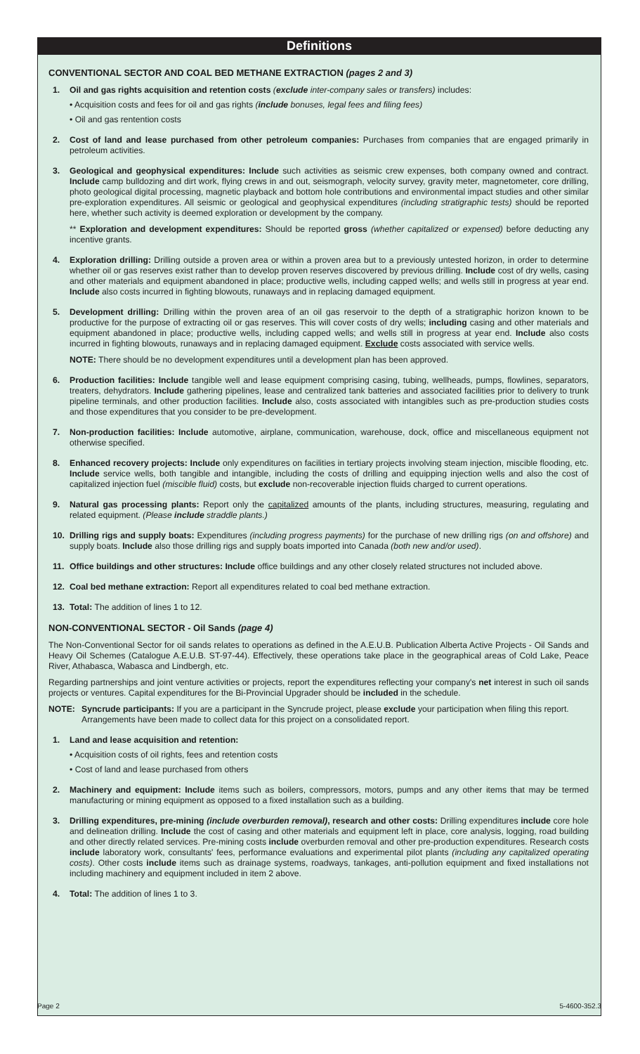Definitions
CONVENTIONAL SECTOR AND COAL BED METHANE EXTRACTION (pages 2 and 3)
1. Oil and gas rights acquisition and retention costs (exclude inter-company sales or transfers) includes:
• Acquisition costs and fees for oil and gas rights (include bonuses, legal fees and filing fees)
• Oil and gas rentention costs
2. Cost of land and lease purchased from other petroleum companies: Purchases from companies that are engaged primarily in petroleum activities.
3. Geological and geophysical expenditures: Include such activities as seismic crew expenses, both company owned and contract. Include camp bulldozing and dirt work, flying crews in and out, seismograph, velocity survey, gravity meter, magnetometer, core drilling, photo geological digital processing, magnetic playback and bottom hole contributions and environmental impact studies and other similar pre-exploration expenditures. All seismic or geological and geophysical expenditures (including stratigraphic tests) should be reported here, whether such activity is deemed exploration or development by the company.
** Exploration and development expenditures: Should be reported gross (whether capitalized or expensed) before deducting any incentive grants.
4. Exploration drilling: Drilling outside a proven area or within a proven area but to a previously untested horizon, in order to determine whether oil or gas reserves exist rather than to develop proven reserves discovered by previous drilling. Include cost of dry wells, casing and other materials and equipment abandoned in place; productive wells, including capped wells; and wells still in progress at year end. Include also costs incurred in fighting blowouts, runaways and in replacing damaged equipment.
5. Development drilling: Drilling within the proven area of an oil gas reservoir to the depth of a stratigraphic horizon known to be productive for the purpose of extracting oil or gas reserves. This will cover costs of dry wells; including casing and other materials and equipment abandoned in place; productive wells, including capped wells; and wells still in progress at year end. Include also costs incurred in fighting blowouts, runaways and in replacing damaged equipment. Exclude costs associated with service wells.
NOTE: There should be no development expenditures until a development plan has been approved.
6. Production facilities: Include tangible well and lease equipment comprising casing, tubing, wellheads, pumps, flowlines, separators, treaters, dehydrators. Include gathering pipelines, lease and centralized tank batteries and associated facilities prior to delivery to trunk pipeline terminals, and other production facilities. Include also, costs associated with intangibles such as pre-production studies costs and those expenditures that you consider to be pre-development.
7. Non-production facilities: Include automotive, airplane, communication, warehouse, dock, office and miscellaneous equipment not otherwise specified.
8. Enhanced recovery projects: Include only expenditures on facilities in tertiary projects involving steam injection, miscible flooding, etc. Include service wells, both tangible and intangible, including the costs of drilling and equipping injection wells and also the cost of capitalized injection fuel (miscible fluid) costs, but exclude non-recoverable injection fluids charged to current operations.
9. Natural gas processing plants: Report only the capitalized amounts of the plants, including structures, measuring, regulating and related equipment. (Please include straddle plants.)
10. Drilling rigs and supply boats: Expenditures (including progress payments) for the purchase of new drilling rigs (on and offshore) and supply boats. Include also those drilling rigs and supply boats imported into Canada (both new and/or used).
11. Office buildings and other structures: Include office buildings and any other closely related structures not included above.
12. Coal bed methane extraction: Report all expenditures related to coal bed methane extraction.
13. Total: The addition of lines 1 to 12.
NON-CONVENTIONAL SECTOR - Oil Sands (page 4)
The Non-Conventional Sector for oil sands relates to operations as defined in the A.E.U.B. Publication Alberta Active Projects - Oil Sands and Heavy Oil Schemes (Catalogue A.E.U.B. ST-97-44). Effectively, these operations take place in the geographical areas of Cold Lake, Peace River, Athabasca, Wabasca and Lindbergh, etc.
Regarding partnerships and joint venture activities or projects, report the expenditures reflecting your company's net interest in such oil sands projects or ventures. Capital expenditures for the Bi-Provincial Upgrader should be included in the schedule.
NOTE: Syncrude participants: If you are a participant in the Syncrude project, please exclude your participation when filing this report. Arrangements have been made to collect data for this project on a consolidated report.
1. Land and lease acquisition and retention:
• Acquisition costs of oil rights, fees and retention costs
• Cost of land and lease purchased from others
2. Machinery and equipment: Include items such as boilers, compressors, motors, pumps and any other items that may be termed manufacturing or mining equipment as opposed to a fixed installation such as a building.
3. Drilling expenditures, pre-mining (include overburden removal), research and other costs: Drilling expenditures include core hole and delineation drilling. Include the cost of casing and other materials and equipment left in place, core analysis, logging, road building and other directly related services. Pre-mining costs include overburden removal and other pre-production expenditures. Research costs include laboratory work, consultants' fees, performance evaluations and experimental pilot plants (including any capitalized operating costs). Other costs include items such as drainage systems, roadways, tankages, anti-pollution equipment and fixed installations not including machinery and equipment included in item 2 above.
4. Total: The addition of lines 1 to 3.
Page 2 5-4600-352.3